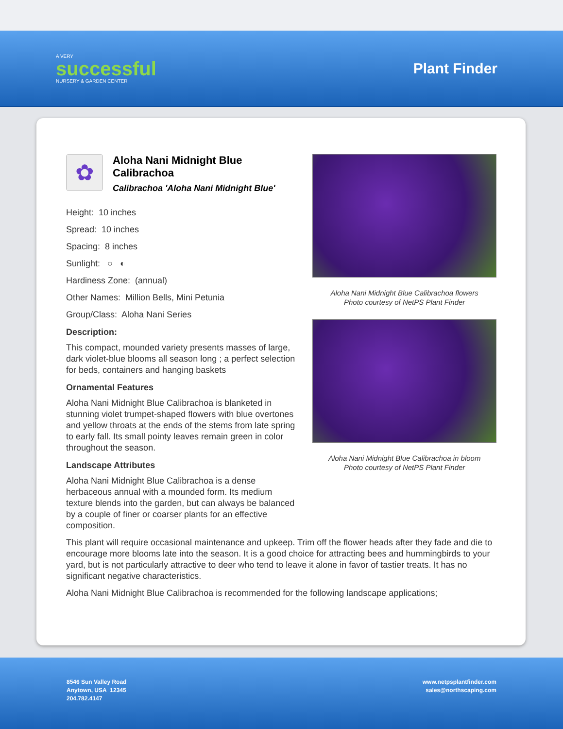A VERY
successful
NURSERY & GARDEN CENTER
Plant Finder
✿
Aloha Nani Midnight Blue Calibrachoa
Calibrachoa 'Aloha Nani Midnight Blue'
Height: 10 inches
Spread: 10 inches
Spacing: 8 inches
Sunlight: ○ ◐
Hardiness Zone: (annual)
Other Names: Million Bells, Mini Petunia
Group/Class: Aloha Nani Series
Description:
This compact, mounded variety presents masses of large, dark violet-blue blooms all season long ; a perfect selection for beds, containers and hanging baskets
Ornamental Features
Aloha Nani Midnight Blue Calibrachoa is blanketed in stunning violet trumpet-shaped flowers with blue overtones and yellow throats at the ends of the stems from late spring to early fall. Its small pointy leaves remain green in color throughout the season.
Landscape Attributes
Aloha Nani Midnight Blue Calibrachoa is a dense herbaceous annual with a mounded form. Its medium texture blends into the garden, but can always be balanced by a couple of finer or coarser plants for an effective composition.
Aloha Nani Midnight Blue Calibrachoa flowers
Photo courtesy of NetPS Plant Finder
Aloha Nani Midnight Blue Calibrachoa in bloom
Photo courtesy of NetPS Plant Finder
This plant will require occasional maintenance and upkeep. Trim off the flower heads after they fade and die to encourage more blooms late into the season. It is a good choice for attracting bees and hummingbirds to your yard, but is not particularly attractive to deer who tend to leave it alone in favor of tastier treats. It has no significant negative characteristics.
Aloha Nani Midnight Blue Calibrachoa is recommended for the following landscape applications;
8546 Sun Valley Road
Anytown, USA 12345
204.782.4147
www.netpsplantfinder.com
sales@northscaping.com